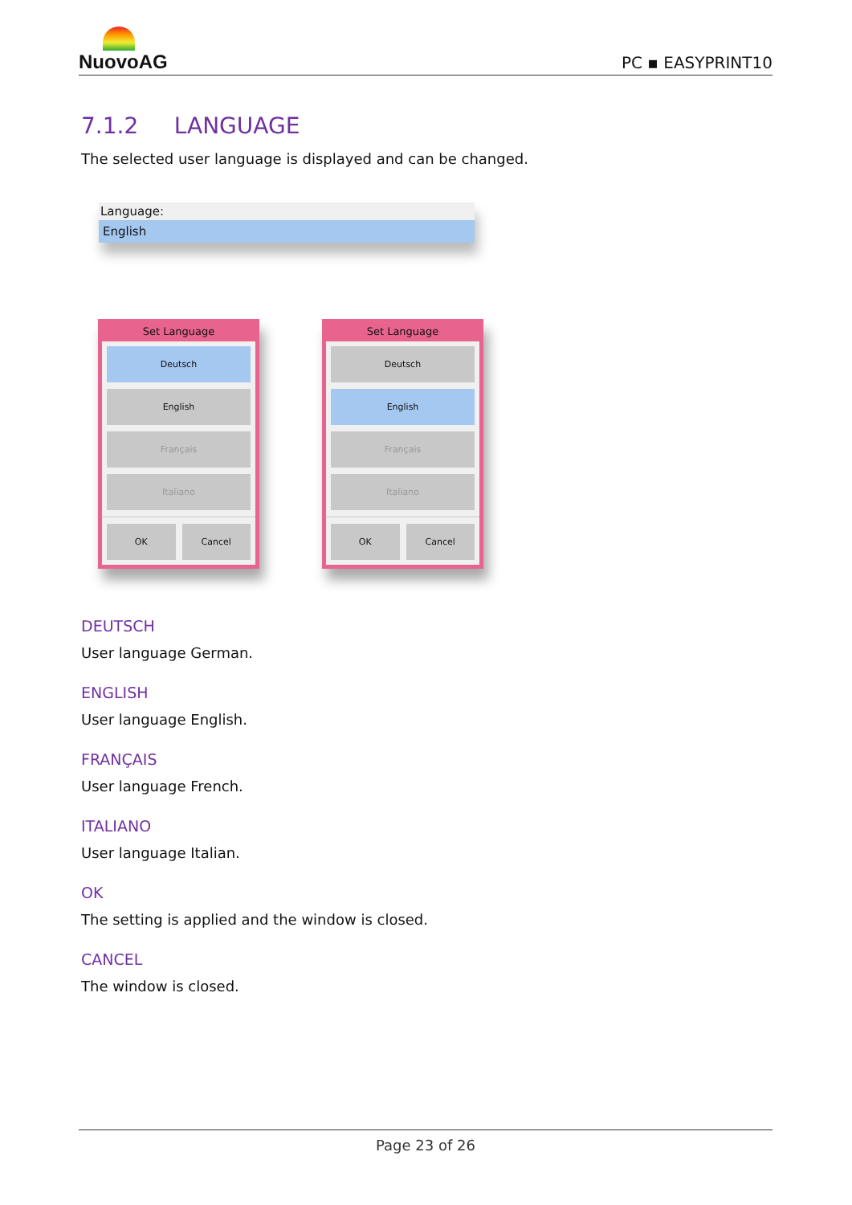NuovoAG
PC ▪ EASYPRINT10
7.1.2 LANGUAGE
The selected user language is displayed and can be changed.
Language:
English
Set Language
Deutsch
English
Français
Italiano
OK Cancel
Set Language
Deutsch
English
Français
Italiano
OK Cancel
DEUTSCH
User language German.
ENGLISH
User language English.
FRANÇAIS
User language French.
ITALIANO
User language Italian.
OK
The setting is applied and the window is closed.
CANCEL
The window is closed.
Page 23 of 26